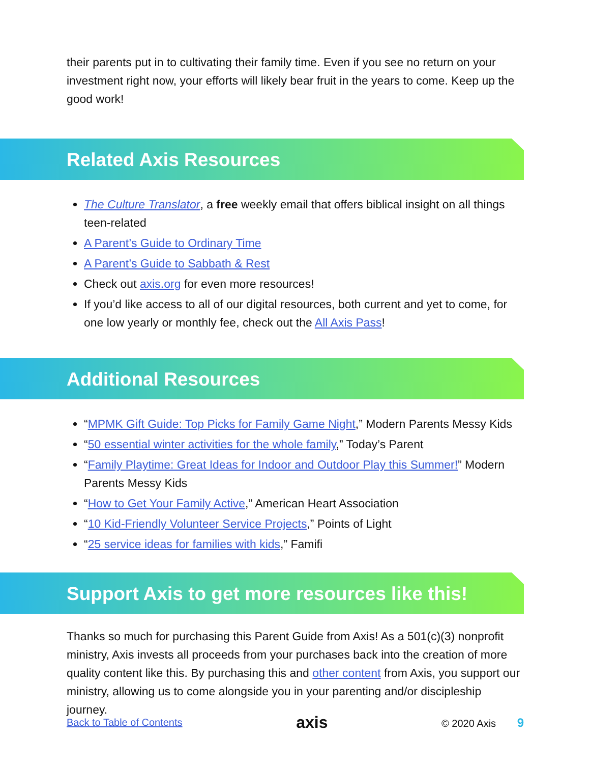their parents put in to cultivating their family time. Even if you see no return on your investment right now, your efforts will likely bear fruit in the years to come. Keep up the good work!
Related Axis Resources
The Culture Translator, a free weekly email that offers biblical insight on all things teen-related
A Parent’s Guide to Ordinary Time
A Parent’s Guide to Sabbath & Rest
Check out axis.org for even more resources!
If you’d like access to all of our digital resources, both current and yet to come, for one low yearly or monthly fee, check out the All Axis Pass!
Additional Resources
“MPMK Gift Guide: Top Picks for Family Game Night,” Modern Parents Messy Kids
“50 essential winter activities for the whole family,” Today’s Parent
“Family Playtime: Great Ideas for Indoor and Outdoor Play this Summer!” Modern Parents Messy Kids
“How to Get Your Family Active,” American Heart Association
“10 Kid-Friendly Volunteer Service Projects,” Points of Light
“25 service ideas for families with kids,” Famifi
Support Axis to get more resources like this!
Thanks so much for purchasing this Parent Guide from Axis! As a 501(c)(3) nonprofit ministry, Axis invests all proceeds from your purchases back into the creation of more quality content like this. By purchasing this and other content from Axis, you support our ministry, allowing us to come alongside you in your parenting and/or discipleship journey.
Back to Table of Contents axis © 2020 Axis 9